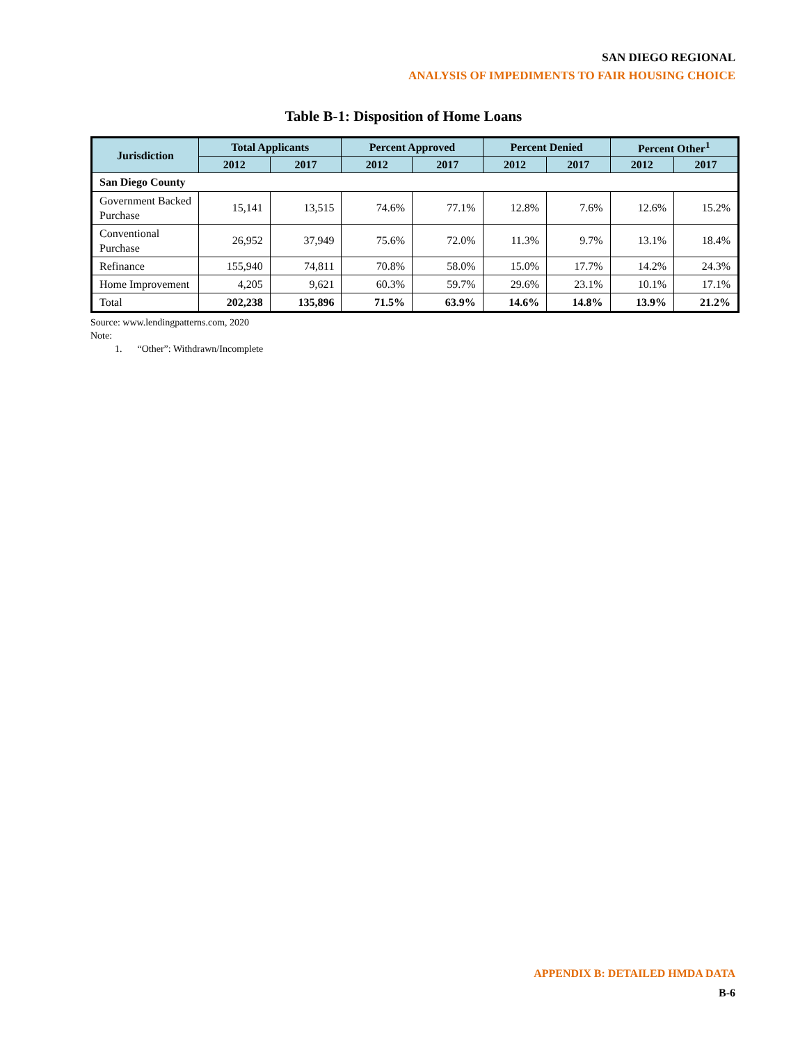SAN DIEGO REGIONAL
ANALYSIS OF IMPEDIMENTS TO FAIR HOUSING CHOICE
Table B-1: Disposition of Home Loans
| Jurisdiction | Total Applicants | | Percent Approved | | Percent Denied | | Percent Other<sup>1</sup> | |
| --- | --- | --- | --- | --- | --- | --- | --- | --- |
| | 2012 | 2017 | 2012 | 2017 | 2012 | 2017 | 2012 | 2017 |
| San Diego County | | | | | | | | |
| Government Backed Purchase | 15,141 | 13,515 | 74.6% | 77.1% | 12.8% | 7.6% | 12.6% | 15.2% |
| Conventional Purchase | 26,952 | 37,949 | 75.6% | 72.0% | 11.3% | 9.7% | 13.1% | 18.4% |
| Refinance | 155,940 | 74,811 | 70.8% | 58.0% | 15.0% | 17.7% | 14.2% | 24.3% |
| Home Improvement | 4,205 | 9,621 | 60.3% | 59.7% | 29.6% | 23.1% | 10.1% | 17.1% |
| Total | 202,238 | 135,896 | 71.5% | 63.9% | 14.6% | 14.8% | 13.9% | 21.2% |
Source: www.lendingpatterns.com, 2020
Note:
1. “Other”: Withdrawn/Incomplete
APPENDIX B: DETAILED HMDA DATA
B-6